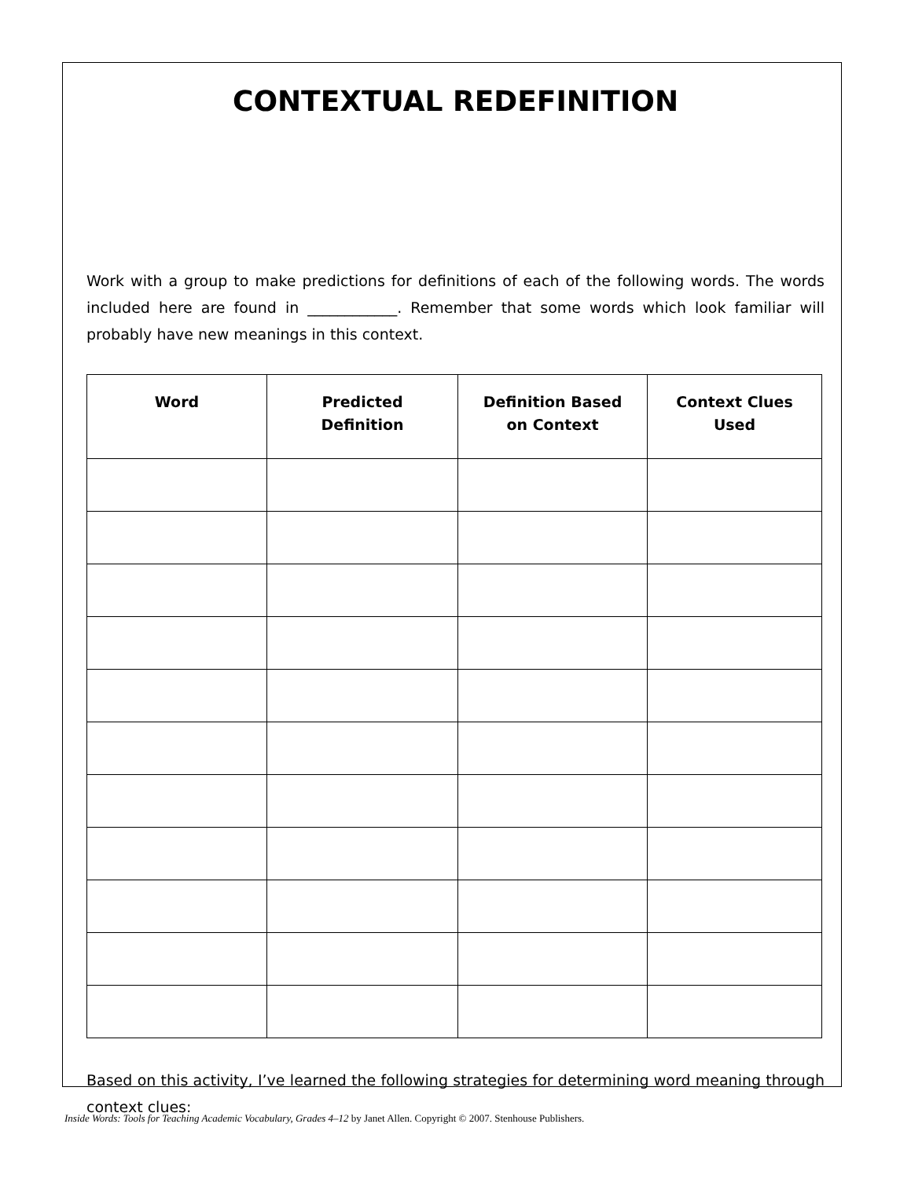CONTEXTUAL REDEFINITION
Work with a group to make predictions for definitions of each of the following words. The words included here are found in ____________. Remember that some words which look familiar will probably have new meanings in this context.
| Word | Predicted Definition | Definition Based on Context | Context Clues Used |
| --- | --- | --- | --- |
Based on this activity, I’ve learned the following strategies for determining word meaning through context clues:
Inside Words: Tools for Teaching Academic Vocabulary, Grades 4–12 by Janet Allen. Copyright © 2007. Stenhouse Publishers.